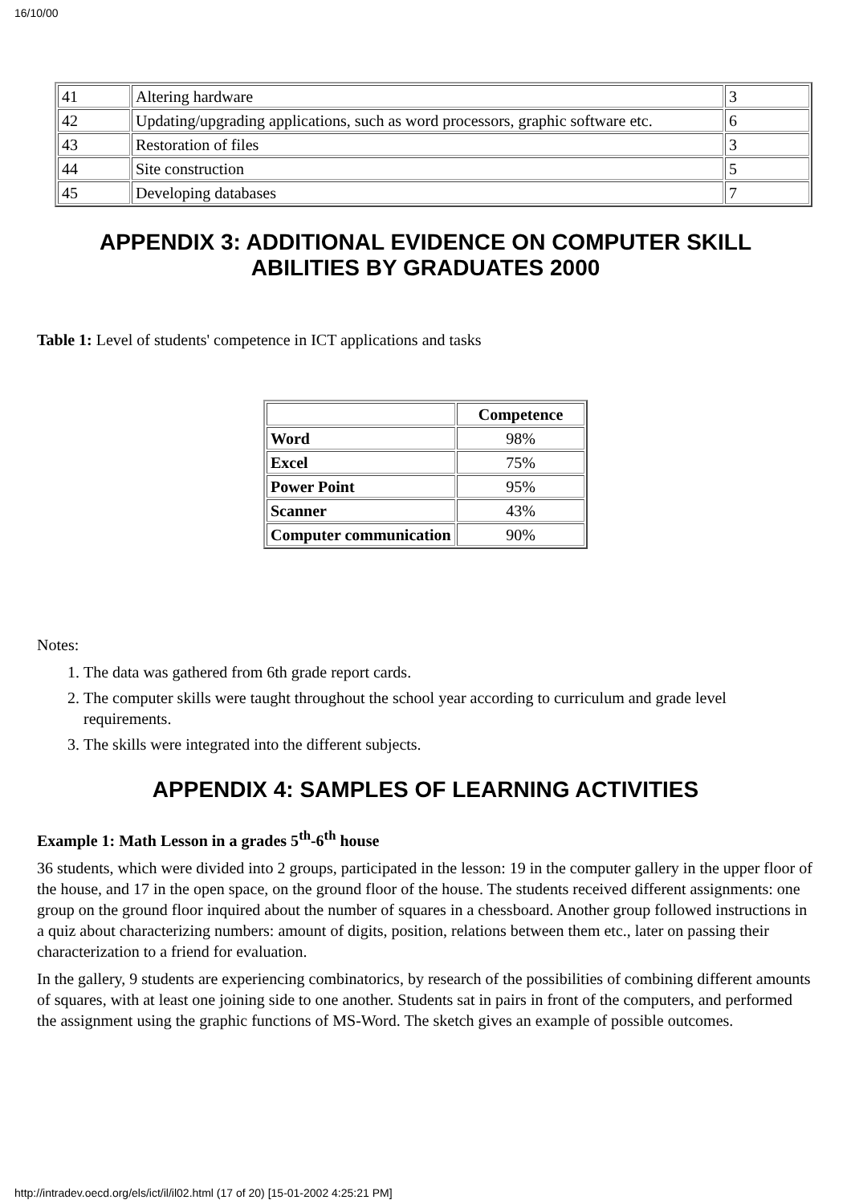16/10/00
| 41 | Altering hardware | 3 |
| 42 | Updating/upgrading applications, such as word processors, graphic software etc. | 6 |
| 43 | Restoration of files | 3 |
| 44 | Site construction | 5 |
| 45 | Developing databases | 7 |
APPENDIX 3: ADDITIONAL EVIDENCE ON COMPUTER SKILL
ABILITIES BY GRADUATES 2000
Table 1: Level of students' competence in ICT applications and tasks
| | Competence |
| --- | --- |
| Word | 98% |
| Excel | 75% |
| Power Point | 95% |
| Scanner | 43% |
| Computer communication | 90% |
Notes:
1. The data was gathered from 6th grade report cards.
2. The computer skills were taught throughout the school year according to curriculum and grade level requirements.
3. The skills were integrated into the different subjects.
APPENDIX 4: SAMPLES OF LEARNING ACTIVITIES
Example 1: Math Lesson in a grades 5<sup>th</sup>-6<sup>th</sup> house
36 students, which were divided into 2 groups, participated in the lesson: 19 in the computer gallery in the upper floor of the house, and 17 in the open space, on the ground floor of the house. The students received different assignments: one group on the ground floor inquired about the number of squares in a chessboard. Another group followed instructions in a quiz about characterizing numbers: amount of digits, position, relations between them etc., later on passing their characterization to a friend for evaluation.
In the gallery, 9 students are experiencing combinatorics, by research of the possibilities of combining different amounts of squares, with at least one joining side to one another. Students sat in pairs in front of the computers, and performed the assignment using the graphic functions of MS-Word. The sketch gives an example of possible outcomes.
http://intradev.oecd.org/els/ict/il/il02.html (17 of 20) [15-01-2002 4:25:21 PM]